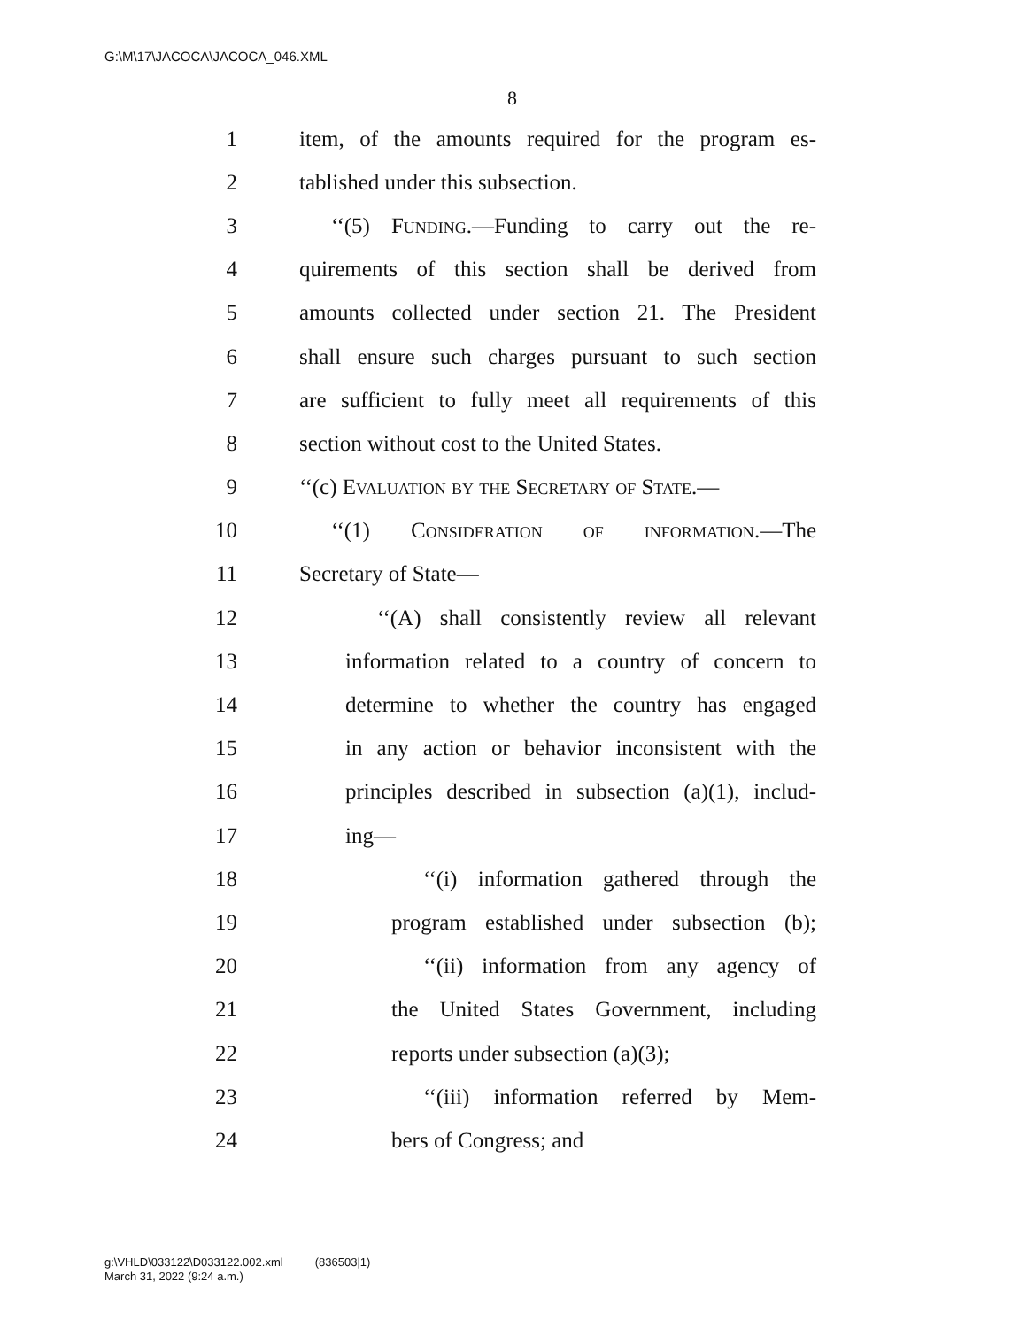G:\M\17\JACOCA\JACOCA_046.XML
8
1 item, of the amounts required for the program es-
2 tablished under this subsection.
3 ‘‘(5) Funding.—Funding to carry out the re-
4 quirements of this section shall be derived from
5 amounts collected under section 21. The President
6 shall ensure such charges pursuant to such section
7 are sufficient to fully meet all requirements of this
8 section without cost to the United States.
9 ‘‘(c) Evaluation by the Secretary of State.—
10 ‘‘(1) Consideration of information.—The
11 Secretary of State—
12 ‘‘(A) shall consistently review all relevant
13 information related to a country of concern to
14 determine to whether the country has engaged
15 in any action or behavior inconsistent with the
16 principles described in subsection (a)(1), includ-
17 ing—
18 ‘‘(i) information gathered through the
19 program established under subsection (b);
20 ‘‘(ii) information from any agency of
21 the United States Government, including
22 reports under subsection (a)(3);
23 ‘‘(iii) information referred by Mem-
24 bers of Congress; and
g:\VHLD\033122\D033122.002.xml (836503|1)
March 31, 2022 (9:24 a.m.)